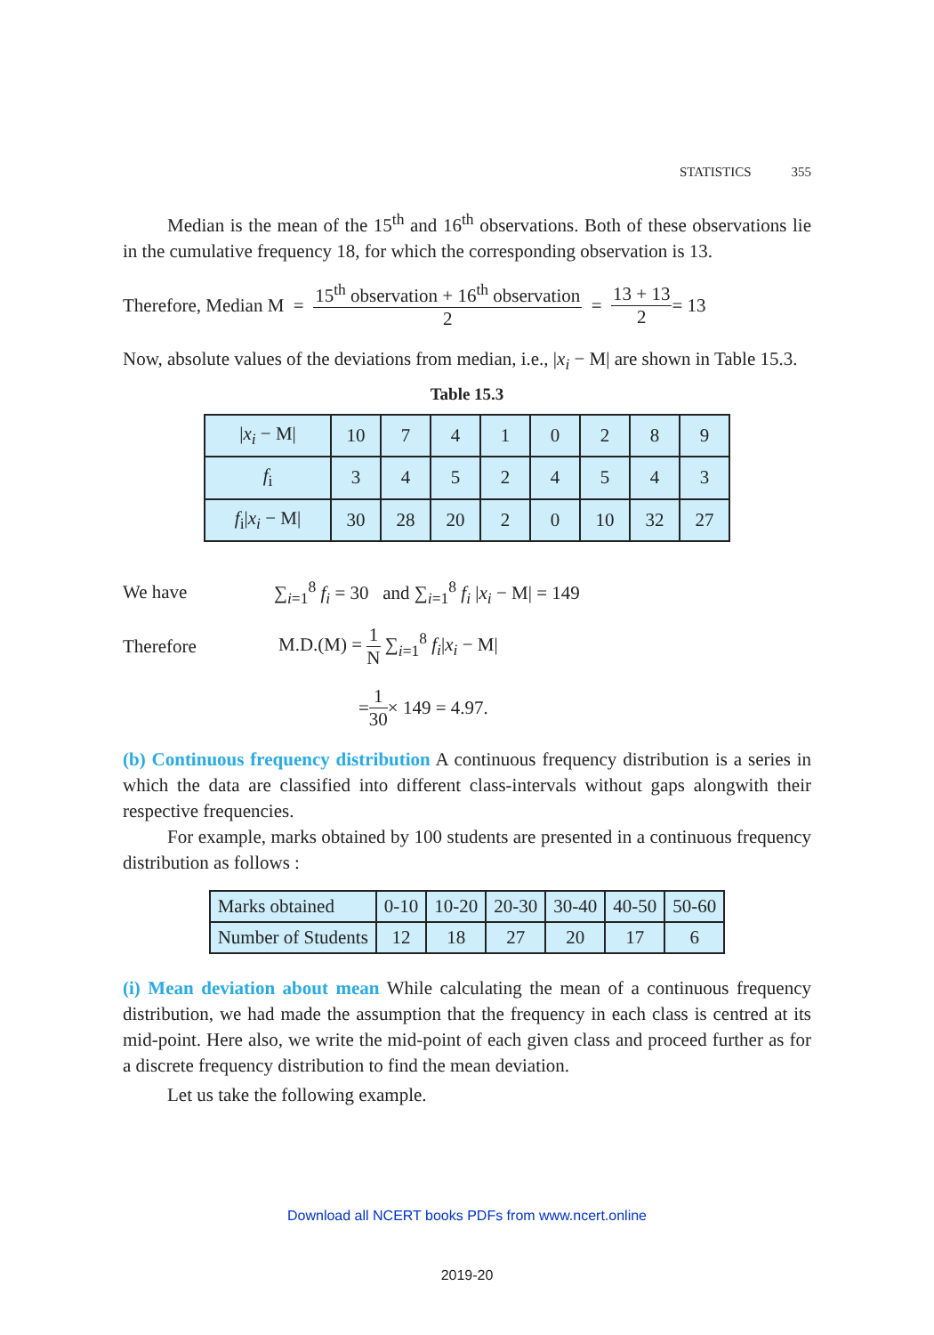STATISTICS 355
Median is the mean of the 15<sup>th</sup> and 16<sup>th</sup> observations. Both of these observations lie in the cumulative frequency 18, for which the corresponding observation is 13.
Therefore, Median M = 15<sup>th</sup> observation + 16<sup>th</sup> observation 2 = 13 + 13 2 = 13
Now, absolute values of the deviations from median, i.e., |x<sub>i</sub> − M| are shown in Table 15.3.
Table 15.3
| / x<sub>i</sub> − M/ | 10 | 7 | 4 | 1 | 0 | 2 | 8 | 9 |
| f<sub>i</sub> | 3 | 4 | 5 | 2 | 4 | 5 | 4 | 3 |
| f<sub>i</sub>/ x<sub>i</sub> − M/ | 30 | 28 | 20 | 2 | 0 | 10 | 32 | 27 |
We have ∑<sub>i=1</sub><sup>8</sup> f<sub>i</sub> = 30 and ∑<sub>i=1</sub><sup>8</sup> f<sub>i</sub> |x<sub>i</sub> − M| = 149
Therefore M.D.(M) = 1 N ∑<sub>i=1</sub><sup>8</sup> f<sub>i</sub>|x<sub>i</sub> − M|
= 1 30 × 149 = 4.97.
(b) Continuous frequency distribution A continuous frequency distribution is a series in which the data are classified into different class-intervals without gaps alongwith their respective frequencies.
For example, marks obtained by 100 students are presented in a continuous frequency distribution as follows :
| Marks obtained | 0-10 | 10-20 | 20-30 | 30-40 | 40-50 | 50-60 |
| Number of Students | 12 | 18 | 27 | 20 | 17 | 6 |
(i) Mean deviation about mean While calculating the mean of a continuous frequency distribution, we had made the assumption that the frequency in each class is centred at its mid-point. Here also, we write the mid-point of each given class and proceed further as for a discrete frequency distribution to find the mean deviation.
Let us take the following example.
Download all NCERT books PDFs from www.ncert.online
2019-20